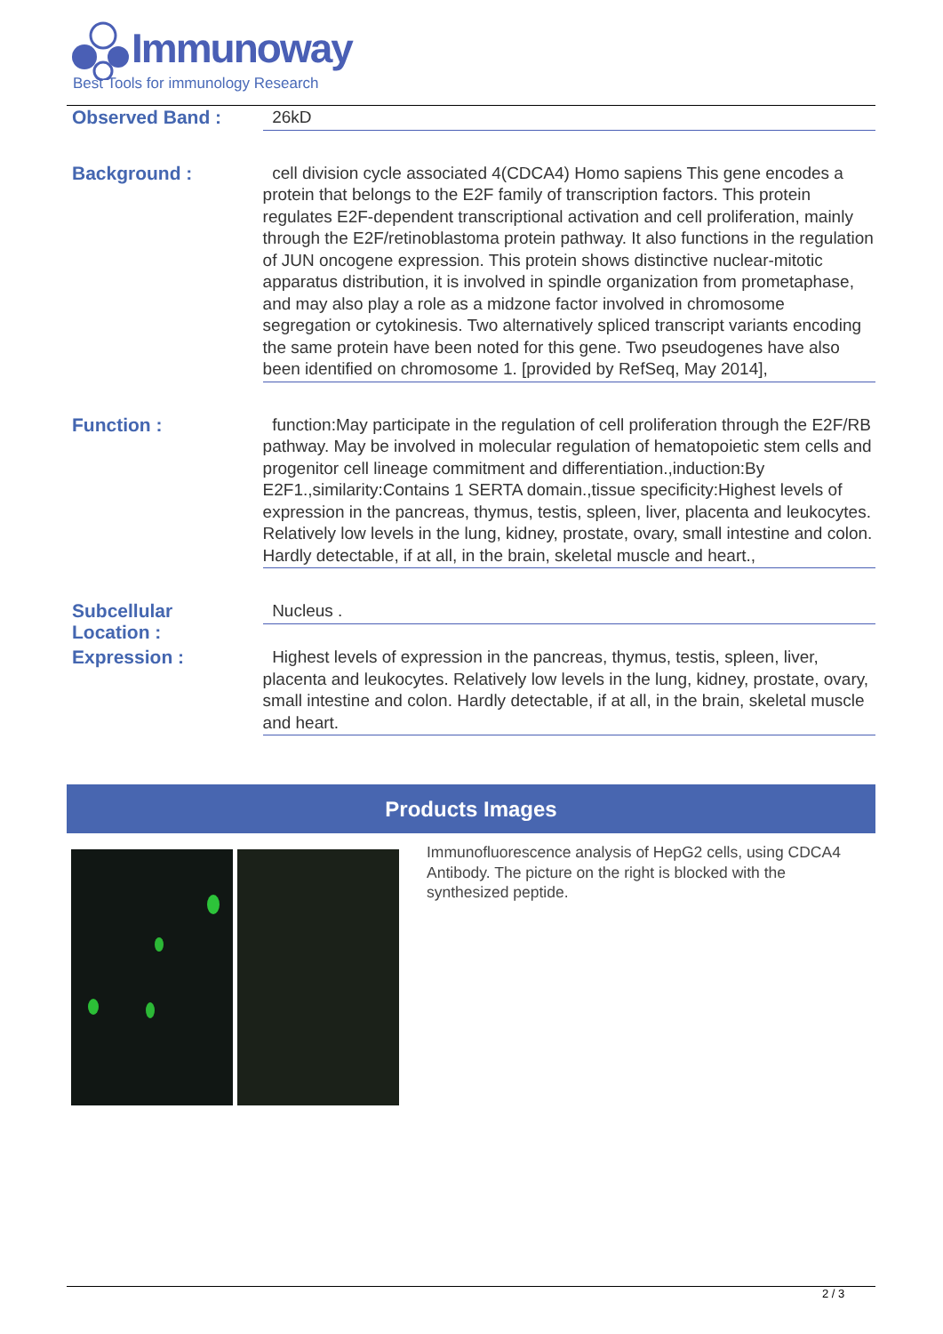Immunoway
Best Tools for immunology Research
Observed Band :
26kD
Background :
cell division cycle associated 4(CDCA4) Homo sapiens This gene encodes a protein that belongs to the E2F family of transcription factors. This protein regulates E2F-dependent transcriptional activation and cell proliferation, mainly through the E2F/retinoblastoma protein pathway. It also functions in the regulation of JUN oncogene expression. This protein shows distinctive nuclear-mitotic apparatus distribution, it is involved in spindle organization from prometaphase, and may also play a role as a midzone factor involved in chromosome segregation or cytokinesis. Two alternatively spliced transcript variants encoding the same protein have been noted for this gene. Two pseudogenes have also been identified on chromosome 1. [provided by RefSeq, May 2014],
Function :
function:May participate in the regulation of cell proliferation through the E2F/RB pathway. May be involved in molecular regulation of hematopoietic stem cells and progenitor cell lineage commitment and differentiation.,induction:By E2F1.,similarity:Contains 1 SERTA domain.,tissue specificity:Highest levels of expression in the pancreas, thymus, testis, spleen, liver, placenta and leukocytes. Relatively low levels in the lung, kidney, prostate, ovary, small intestine and colon. Hardly detectable, if at all, in the brain, skeletal muscle and heart.,
Subcellular
Location :
Nucleus .
Expression :
Highest levels of expression in the pancreas, thymus, testis, spleen, liver, placenta and leukocytes. Relatively low levels in the lung, kidney, prostate, ovary, small intestine and colon. Hardly detectable, if at all, in the brain, skeletal muscle and heart.
Products Images
Immunofluorescence analysis of HepG2 cells, using CDCA4 Antibody. The picture on the right is blocked with the synthesized peptide.
2 / 3